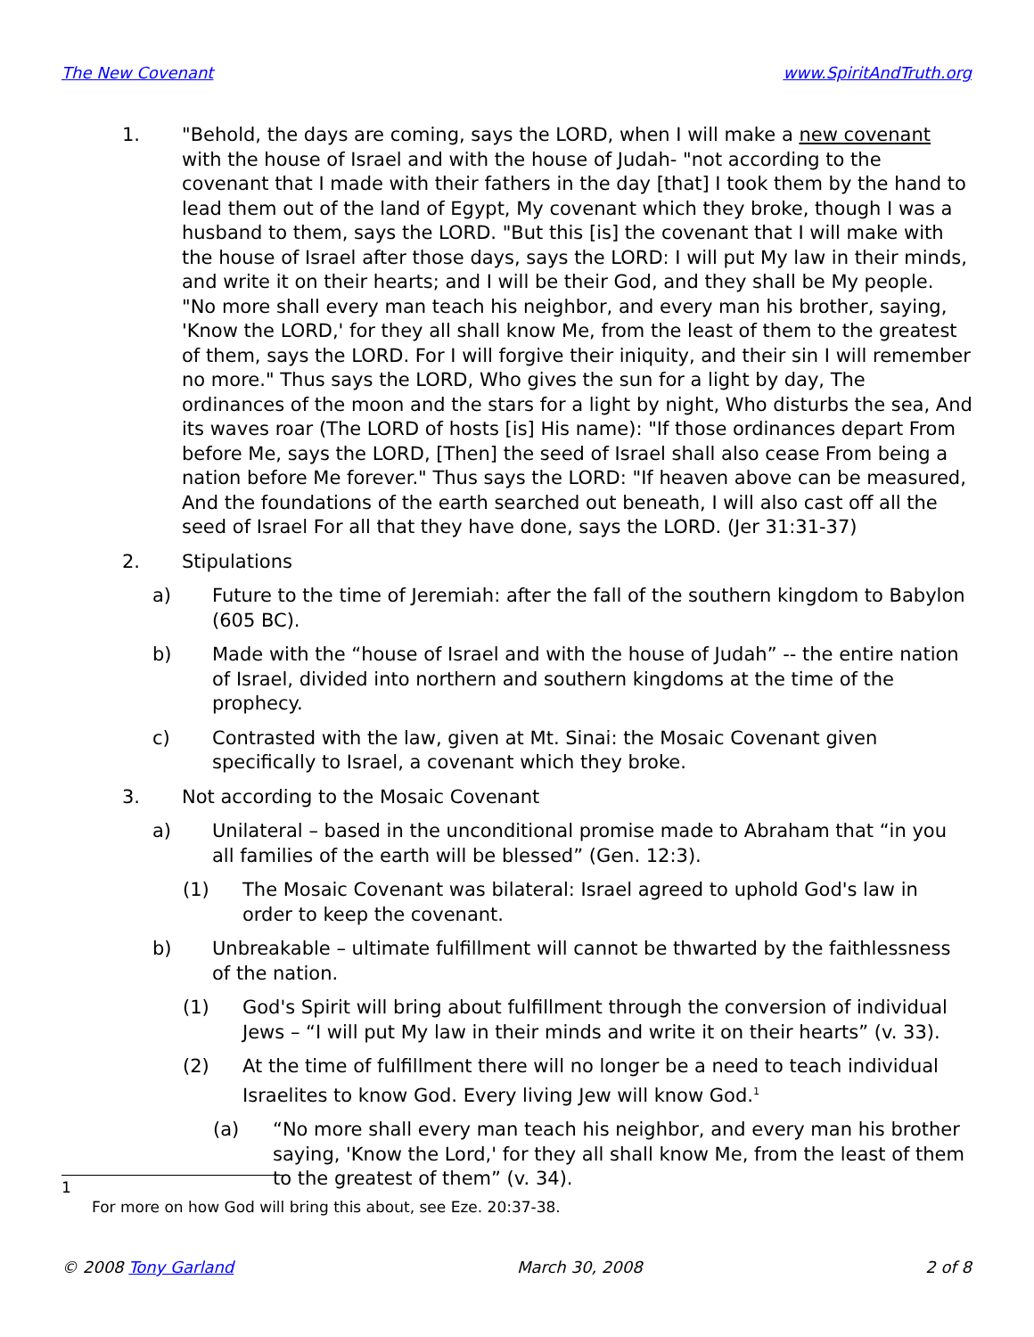The New Covenant www.SpiritAndTruth.org
1. "Behold, the days are coming, says the LORD, when I will make a new covenant with the house of Israel and with the house of Judah- "not according to the covenant that I made with their fathers in the day [that] I took them by the hand to lead them out of the land of Egypt, My covenant which they broke, though I was a husband to them, says the LORD. "But this [is] the covenant that I will make with the house of Israel after those days, says the LORD: I will put My law in their minds, and write it on their hearts; and I will be their God, and they shall be My people. "No more shall every man teach his neighbor, and every man his brother, saying, 'Know the LORD,' for they all shall know Me, from the least of them to the greatest of them, says the LORD. For I will forgive their iniquity, and their sin I will remember no more." Thus says the LORD, Who gives the sun for a light by day, The ordinances of the moon and the stars for a light by night, Who disturbs the sea, And its waves roar (The LORD of hosts [is] His name): "If those ordinances depart From before Me, says the LORD, [Then] the seed of Israel shall also cease From being a nation before Me forever." Thus says the LORD: "If heaven above can be measured, And the foundations of the earth searched out beneath, I will also cast off all the seed of Israel For all that they have done, says the LORD. (Jer 31:31-37)
2. Stipulations
a) Future to the time of Jeremiah: after the fall of the southern kingdom to Babylon (605 BC).
b) Made with the “house of Israel and with the house of Judah” -- the entire nation of Israel, divided into northern and southern kingdoms at the time of the prophecy.
c) Contrasted with the law, given at Mt. Sinai: the Mosaic Covenant given specifically to Israel, a covenant which they broke.
3. Not according to the Mosaic Covenant
a) Unilateral – based in the unconditional promise made to Abraham that “in you all families of the earth will be blessed” (Gen. 12:3).
(1) The Mosaic Covenant was bilateral: Israel agreed to uphold God's law in order to keep the covenant.
b) Unbreakable – ultimate fulfillment will cannot be thwarted by the faithlessness of the nation.
(1) God's Spirit will bring about fulfillment through the conversion of individual Jews – “I will put My law in their minds and write it on their hearts” (v. 33).
(2) At the time of fulfillment there will no longer be a need to teach individual Israelites to know God. Every living Jew will know God.<sup>1</sup>
(a) “No more shall every man teach his neighbor, and every man his brother saying, 'Know the Lord,' for they all shall know Me, from the least of them to the greatest of them” (v. 34).
1
For more on how God will bring this about, see Eze. 20:37-38.
© 2008 Tony Garland March 30, 2008 2 of 8